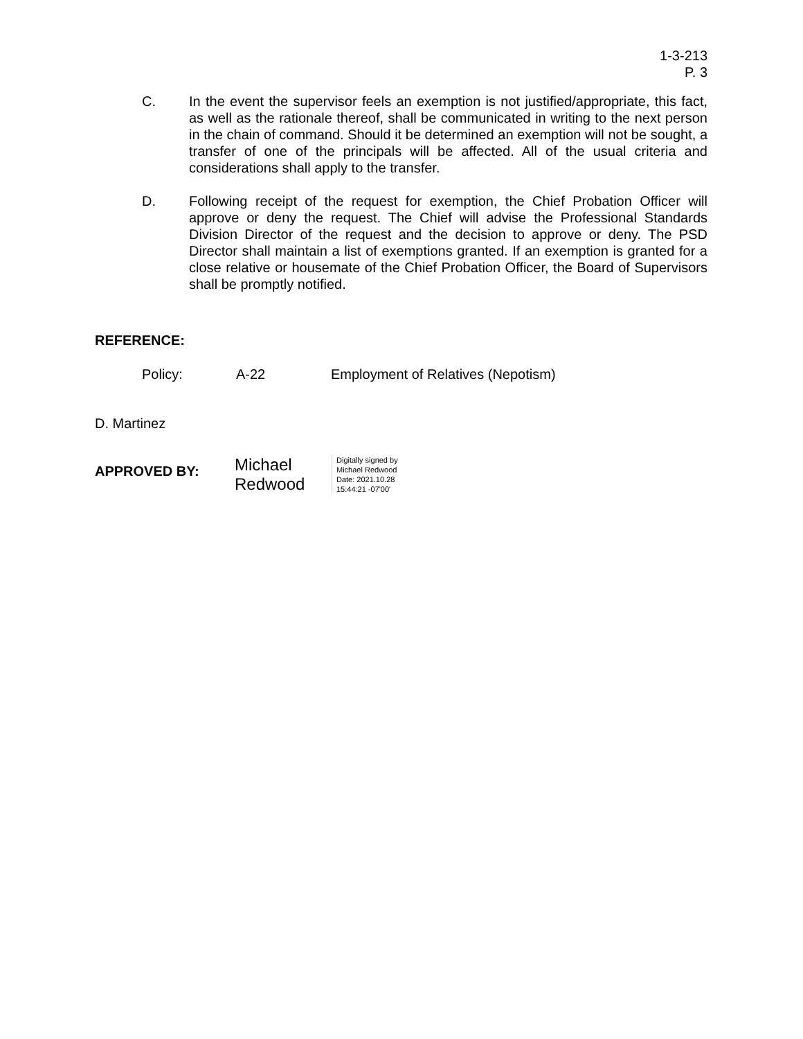1-3-213
P. 3
C. In the event the supervisor feels an exemption is not justified/appropriate, this fact, as well as the rationale thereof, shall be communicated in writing to the next person in the chain of command. Should it be determined an exemption will not be sought, a transfer of one of the principals will be affected. All of the usual criteria and considerations shall apply to the transfer.
D. Following receipt of the request for exemption, the Chief Probation Officer will approve or deny the request. The Chief will advise the Professional Standards Division Director of the request and the decision to approve or deny. The PSD Director shall maintain a list of exemptions granted. If an exemption is granted for a close relative or housemate of the Chief Probation Officer, the Board of Supervisors shall be promptly notified.
REFERENCE:
Policy: A-22 Employment of Relatives (Nepotism)
D. Martinez
APPROVED BY:
Michael
Redwood
Digitally signed by
Michael Redwood
Date: 2021.10.28
15:44:21 -07'00'